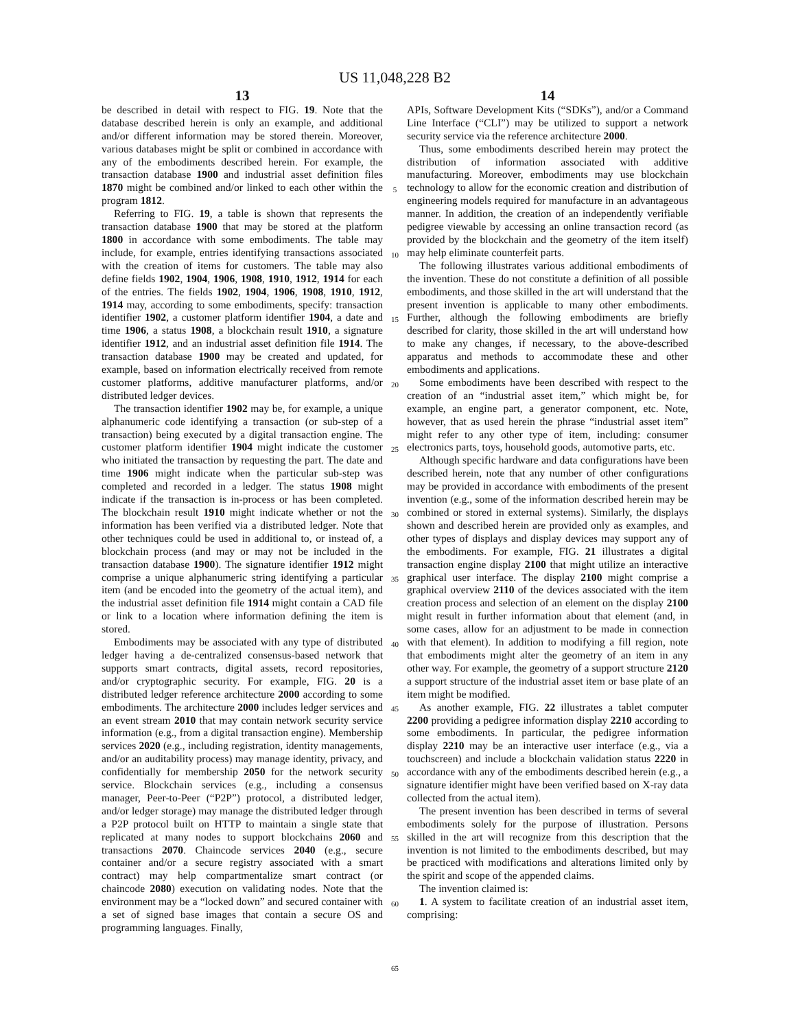US 11,048,228 B2
13
be described in detail with respect to FIG. 19. Note that the database described herein is only an example, and additional and/or different information may be stored therein. Moreover, various databases might be split or combined in accordance with any of the embodiments described herein. For example, the transaction database 1900 and industrial asset definition files 1870 might be combined and/or linked to each other within the program 1812.
Referring to FIG. 19, a table is shown that represents the transaction database 1900 that may be stored at the platform 1800 in accordance with some embodiments. The table may include, for example, entries identifying transactions associated with the creation of items for customers. The table may also define fields 1902, 1904, 1906, 1908, 1910, 1912, 1914 for each of the entries. The fields 1902, 1904, 1906, 1908, 1910, 1912, 1914 may, according to some embodiments, specify: transaction identifier 1902, a customer platform identifier 1904, a date and time 1906, a status 1908, a blockchain result 1910, a signature identifier 1912, and an industrial asset definition file 1914. The transaction database 1900 may be created and updated, for example, based on information electrically received from remote customer platforms, additive manufacturer platforms, and/or distributed ledger devices.
The transaction identifier 1902 may be, for example, a unique alphanumeric code identifying a transaction (or sub-step of a transaction) being executed by a digital transaction engine. The customer platform identifier 1904 might indicate the customer who initiated the transaction by requesting the part. The date and time 1906 might indicate when the particular sub-step was completed and recorded in a ledger. The status 1908 might indicate if the transaction is in-process or has been completed. The blockchain result 1910 might indicate whether or not the information has been verified via a distributed ledger. Note that other techniques could be used in additional to, or instead of, a blockchain process (and may or may not be included in the transaction database 1900). The signature identifier 1912 might comprise a unique alphanumeric string identifying a particular item (and be encoded into the geometry of the actual item), and the industrial asset definition file 1914 might contain a CAD file or link to a location where information defining the item is stored.
Embodiments may be associated with any type of distributed ledger having a de-centralized consensus-based network that supports smart contracts, digital assets, record repositories, and/or cryptographic security. For example, FIG. 20 is a distributed ledger reference architecture 2000 according to some embodiments. The architecture 2000 includes ledger services and an event stream 2010 that may contain network security service information (e.g., from a digital transaction engine). Membership services 2020 (e.g., including registration, identity managements, and/or an auditability process) may manage identity, privacy, and confidentially for membership 2050 for the network security service. Blockchain services (e.g., including a consensus manager, Peer-to-Peer (“P2P”) protocol, a distributed ledger, and/or ledger storage) may manage the distributed ledger through a P2P protocol built on HTTP to maintain a single state that replicated at many nodes to support blockchains 2060 and transactions 2070. Chaincode services 2040 (e.g., secure container and/or a secure registry associated with a smart contract) may help compartmentalize smart contract (or chaincode 2080) execution on validating nodes. Note that the environment may be a “locked down” and secured container with a set of signed base images that contain a secure OS and programming languages. Finally,
5
10
15
20
25
30
35
40
45
50
55
60
65
14
APIs, Software Development Kits (“SDKs”), and/or a Command Line Interface (“CLI”) may be utilized to support a network security service via the reference architecture 2000.
Thus, some embodiments described herein may protect the distribution of information associated with additive manufacturing. Moreover, embodiments may use blockchain technology to allow for the economic creation and distribution of engineering models required for manufacture in an advantageous manner. In addition, the creation of an independently verifiable pedigree viewable by accessing an online transaction record (as provided by the blockchain and the geometry of the item itself) may help eliminate counterfeit parts.
The following illustrates various additional embodiments of the invention. These do not constitute a definition of all possible embodiments, and those skilled in the art will understand that the present invention is applicable to many other embodiments. Further, although the following embodiments are briefly described for clarity, those skilled in the art will understand how to make any changes, if necessary, to the above-described apparatus and methods to accommodate these and other embodiments and applications.
Some embodiments have been described with respect to the creation of an “industrial asset item,” which might be, for example, an engine part, a generator component, etc. Note, however, that as used herein the phrase “industrial asset item” might refer to any other type of item, including: consumer electronics parts, toys, household goods, automotive parts, etc.
Although specific hardware and data configurations have been described herein, note that any number of other configurations may be provided in accordance with embodiments of the present invention (e.g., some of the information described herein may be combined or stored in external systems). Similarly, the displays shown and described herein are provided only as examples, and other types of displays and display devices may support any of the embodiments. For example, FIG. 21 illustrates a digital transaction engine display 2100 that might utilize an interactive graphical user interface. The display 2100 might comprise a graphical overview 2110 of the devices associated with the item creation process and selection of an element on the display 2100 might result in further information about that element (and, in some cases, allow for an adjustment to be made in connection with that element). In addition to modifying a fill region, note that embodiments might alter the geometry of an item in any other way. For example, the geometry of a support structure 2120 a support structure of the industrial asset item or base plate of an item might be modified.
As another example, FIG. 22 illustrates a tablet computer 2200 providing a pedigree information display 2210 according to some embodiments. In particular, the pedigree information display 2210 may be an interactive user interface (e.g., via a touchscreen) and include a blockchain validation status 2220 in accordance with any of the embodiments described herein (e.g., a signature identifier might have been verified based on X-ray data collected from the actual item).
The present invention has been described in terms of several embodiments solely for the purpose of illustration. Persons skilled in the art will recognize from this description that the invention is not limited to the embodiments described, but may be practiced with modifications and alterations limited only by the spirit and scope of the appended claims.
The invention claimed is:
1. A system to facilitate creation of an industrial asset item, comprising: